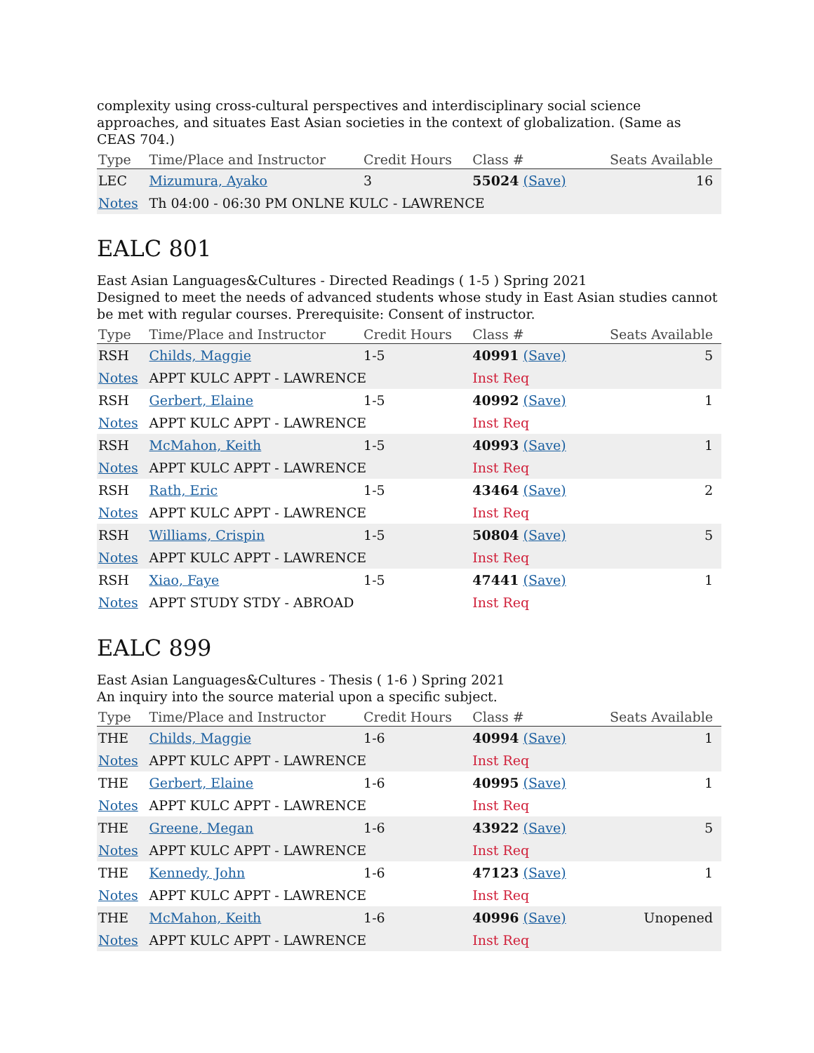complexity using cross-cultural perspectives and interdisciplinary social science approaches, and situates East Asian societies in the context of globalization. (Same as CEAS 704.)
| Type | Time/Place and Instructor | Credit Hours | Class # | Seats Available |
| --- | --- | --- | --- | --- |
| LEC | Mizumura, Ayako | 3 | 55024 (Save) | 16 |
| Notes | Th 04:00 - 06:30 PM ONLNE KULC - LAWRENCE | | | |
EALC 801
East Asian Languages&Cultures - Directed Readings ( 1-5 ) Spring 2021
Designed to meet the needs of advanced students whose study in East Asian studies cannot be met with regular courses. Prerequisite: Consent of instructor.
| Type | Time/Place and Instructor | Credit Hours | Class # | Seats Available |
| --- | --- | --- | --- | --- |
| RSH | Childs, Maggie | 1-5 | 40991 (Save) | 5 |
| Notes | APPT KULC APPT - LAWRENCE | | Inst Req | |
| RSH | Gerbert, Elaine | 1-5 | 40992 (Save) | 1 |
| Notes | APPT KULC APPT - LAWRENCE | | Inst Req | |
| RSH | McMahon, Keith | 1-5 | 40993 (Save) | 1 |
| Notes | APPT KULC APPT - LAWRENCE | | Inst Req | |
| RSH | Rath, Eric | 1-5 | 43464 (Save) | 2 |
| Notes | APPT KULC APPT - LAWRENCE | | Inst Req | |
| RSH | Williams, Crispin | 1-5 | 50804 (Save) | 5 |
| Notes | APPT KULC APPT - LAWRENCE | | Inst Req | |
| RSH | Xiao, Faye | 1-5 | 47441 (Save) | 1 |
| Notes | APPT STUDY STDY - ABROAD | | Inst Req | |
EALC 899
East Asian Languages&Cultures - Thesis ( 1-6 ) Spring 2021
An inquiry into the source material upon a specific subject.
| Type | Time/Place and Instructor | Credit Hours | Class # | Seats Available |
| --- | --- | --- | --- | --- |
| THE | Childs, Maggie | 1-6 | 40994 (Save) | 1 |
| Notes | APPT KULC APPT - LAWRENCE | | Inst Req | |
| THE | Gerbert, Elaine | 1-6 | 40995 (Save) | 1 |
| Notes | APPT KULC APPT - LAWRENCE | | Inst Req | |
| THE | Greene, Megan | 1-6 | 43922 (Save) | 5 |
| Notes | APPT KULC APPT - LAWRENCE | | Inst Req | |
| THE | Kennedy, John | 1-6 | 47123 (Save) | 1 |
| Notes | APPT KULC APPT - LAWRENCE | | Inst Req | |
| THE | McMahon, Keith | 1-6 | 40996 (Save) | Unopened |
| Notes | APPT KULC APPT - LAWRENCE | | Inst Req | |